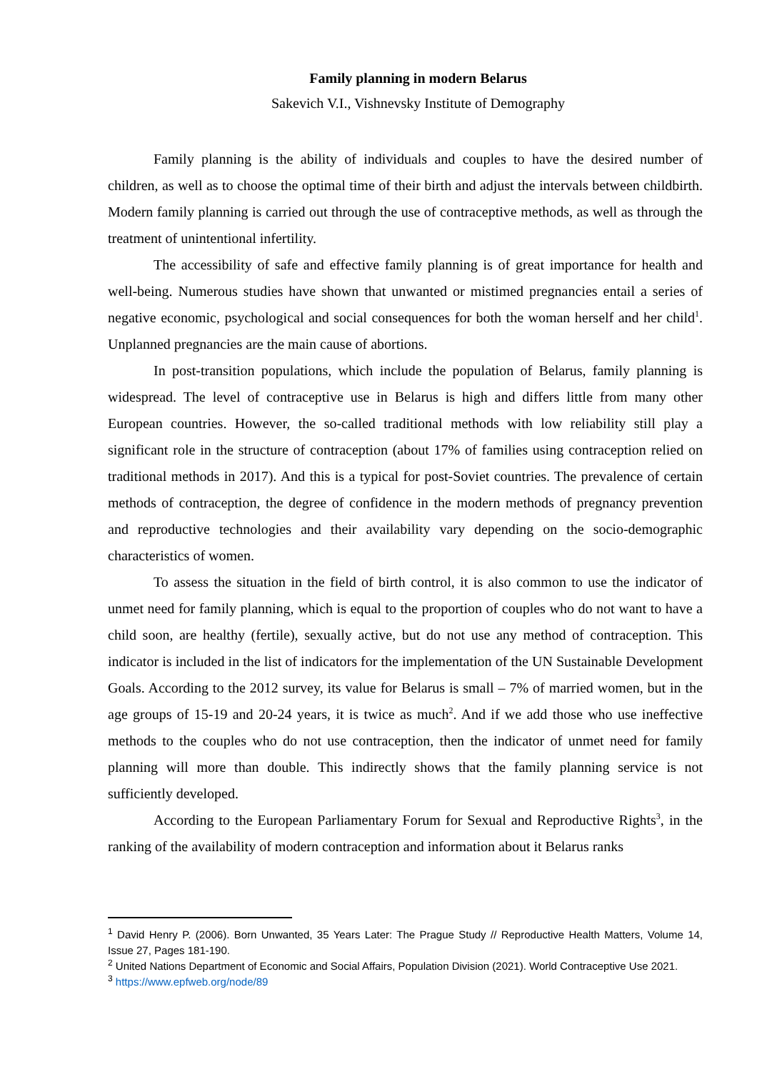Family planning in modern Belarus
Sakevich V.I., Vishnevsky Institute of Demography
Family planning is the ability of individuals and couples to have the desired number of children, as well as to choose the optimal time of their birth and adjust the intervals between childbirth. Modern family planning is carried out through the use of contraceptive methods, as well as through the treatment of unintentional infertility.
The accessibility of safe and effective family planning is of great importance for health and well-being. Numerous studies have shown that unwanted or mistimed pregnancies entail a series of negative economic, psychological and social consequences for both the woman herself and her child<sup>1</sup>. Unplanned pregnancies are the main cause of abortions.
In post-transition populations, which include the population of Belarus, family planning is widespread. The level of contraceptive use in Belarus is high and differs little from many other European countries. However, the so-called traditional methods with low reliability still play a significant role in the structure of contraception (about 17% of families using contraception relied on traditional methods in 2017). And this is a typical for post-Soviet countries. The prevalence of certain methods of contraception, the degree of confidence in the modern methods of pregnancy prevention and reproductive technologies and their availability vary depending on the socio-demographic characteristics of women.
To assess the situation in the field of birth control, it is also common to use the indicator of unmet need for family planning, which is equal to the proportion of couples who do not want to have a child soon, are healthy (fertile), sexually active, but do not use any method of contraception. This indicator is included in the list of indicators for the implementation of the UN Sustainable Development Goals. According to the 2012 survey, its value for Belarus is small – 7% of married women, but in the age groups of 15-19 and 20-24 years, it is twice as much<sup>2</sup>. And if we add those who use ineffective methods to the couples who do not use contraception, then the indicator of unmet need for family planning will more than double. This indirectly shows that the family planning service is not sufficiently developed.
According to the European Parliamentary Forum for Sexual and Reproductive Rights<sup>3</sup>, in the ranking of the availability of modern contraception and information about it Belarus ranks
<sup>1</sup> David Henry P. (2006). Born Unwanted, 35 Years Later: The Prague Study // Reproductive Health Matters, Volume 14, Issue 27, Pages 181-190.
<sup>2</sup> United Nations Department of Economic and Social Affairs, Population Division (2021). World Contraceptive Use 2021.
<sup>3</sup> https://www.epfweb.org/node/89